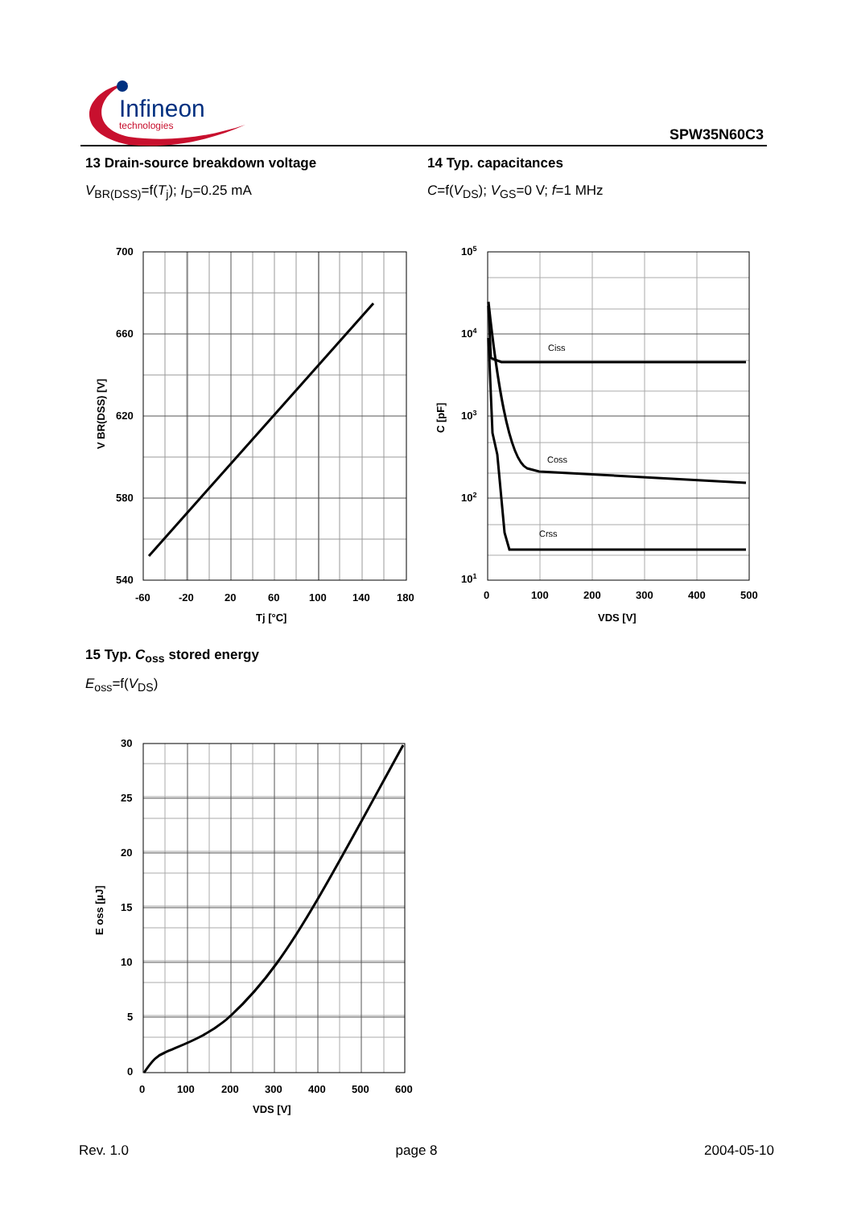Infineon
technologies
SPW35N60C3
13 Drain-source breakdown voltage
V<sub>BR(DSS)</sub>=f(T<sub>j</sub>); I<sub>D</sub>=0.25 mA
14 Typ. capacitances
C=f(V<sub>DS</sub>); V<sub>GS</sub>=0 V; f=1 MHz
15 Typ. C<sub>oss</sub> stored energy
E<sub>oss</sub>=f(V<sub>DS</sub>)
700
660
620
580
540
-60
-20
20
60
100
140
180
Tj [°C]
V BR(DSS) [V]
Ciss
Coss
Crss
105
104
103
102
101
0
100
200
300
400
500
VDS [V]
C [pF]
30
25
20
15
10
5
0
0
100
200
300
400
500
600
VDS [V]
E oss [µJ]
Rev. 1.0 page 8 2004-05-10